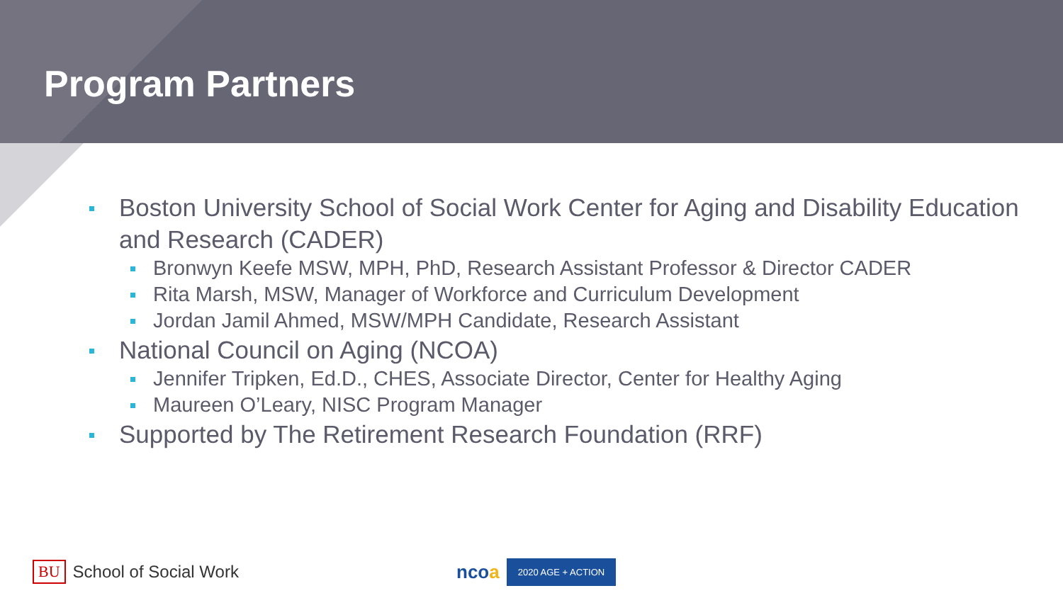Program Partners
Boston University School of Social Work Center for Aging and Disability Education and Research (CADER)
Bronwyn Keefe MSW, MPH, PhD, Research Assistant Professor & Director CADER
Rita Marsh, MSW, Manager of Workforce and Curriculum Development
Jordan Jamil Ahmed, MSW/MPH Candidate, Research Assistant
National Council on Aging (NCOA)
Jennifer Tripken, Ed.D., CHES, Associate Director, Center for Healthy Aging
Maureen O’Leary, NISC Program Manager
Supported by The Retirement Research Foundation (RRF)
BU School of Social Work
ncoa 2020 AGE + ACTION